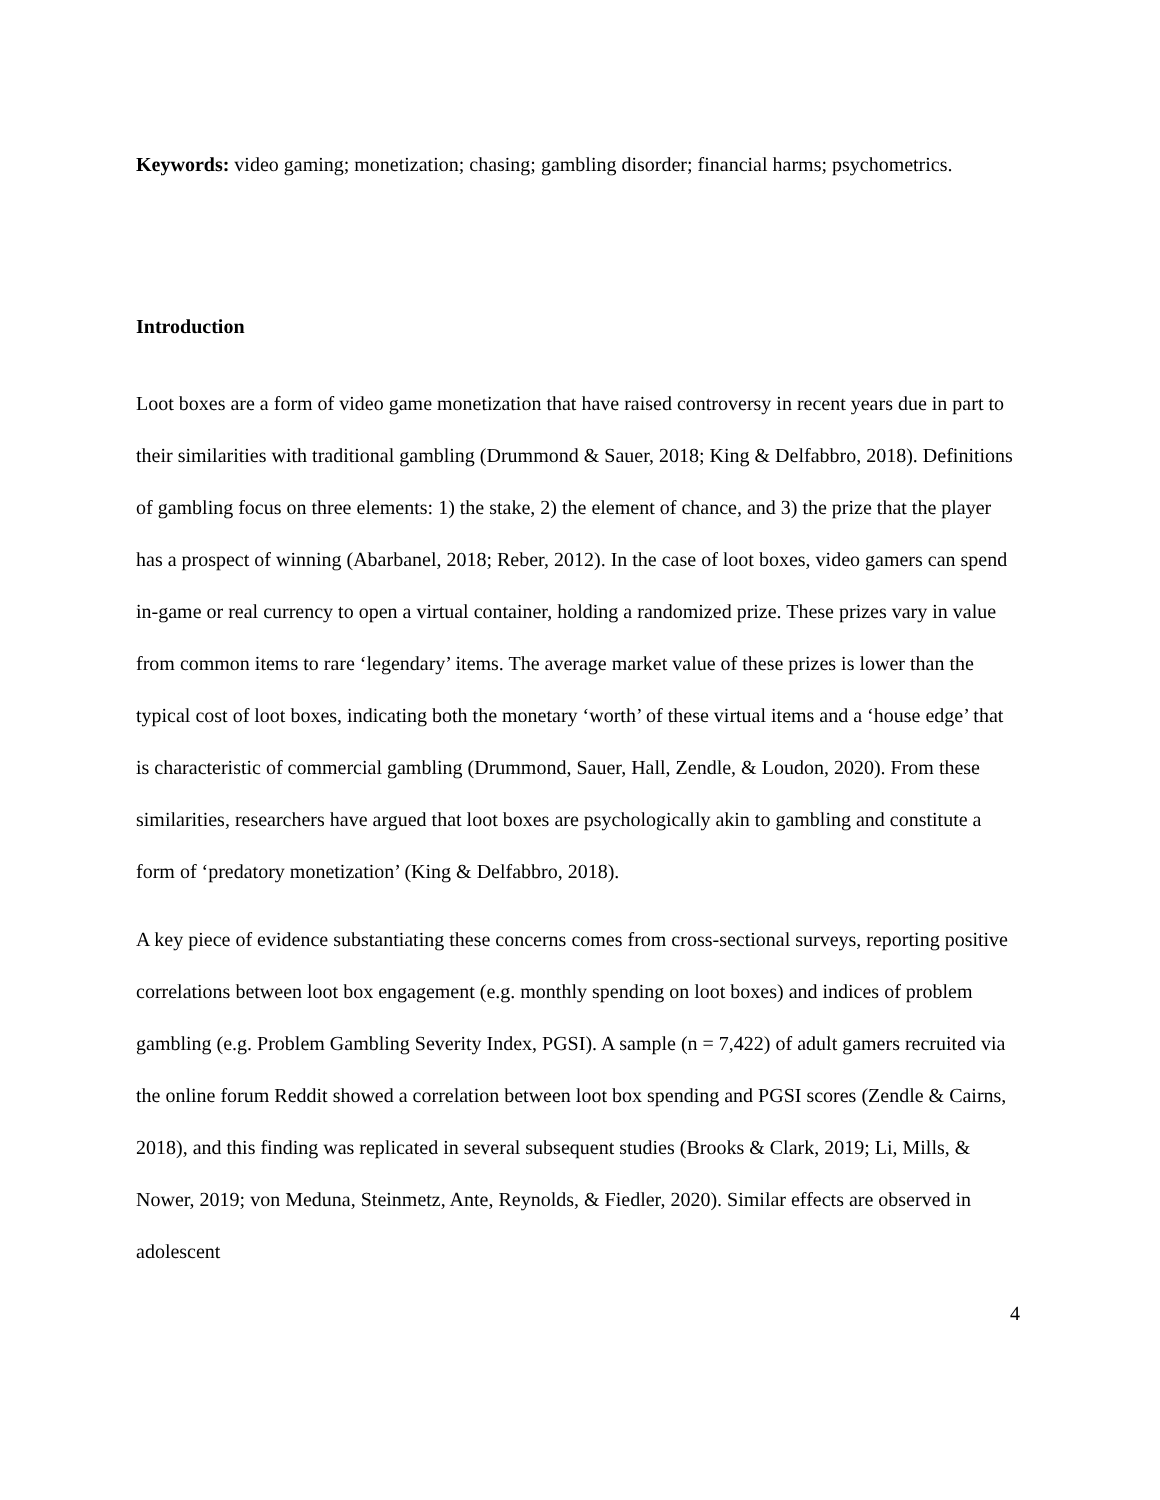Keywords: video gaming; monetization; chasing; gambling disorder; financial harms; psychometrics.
Introduction
Loot boxes are a form of video game monetization that have raised controversy in recent years due in part to their similarities with traditional gambling (Drummond & Sauer, 2018; King & Delfabbro, 2018). Definitions of gambling focus on three elements: 1) the stake, 2) the element of chance, and 3) the prize that the player has a prospect of winning (Abarbanel, 2018; Reber, 2012). In the case of loot boxes, video gamers can spend in-game or real currency to open a virtual container, holding a randomized prize. These prizes vary in value from common items to rare ‘legendary’ items. The average market value of these prizes is lower than the typical cost of loot boxes, indicating both the monetary ‘worth’ of these virtual items and a ‘house edge’ that is characteristic of commercial gambling (Drummond, Sauer, Hall, Zendle, & Loudon, 2020). From these similarities, researchers have argued that loot boxes are psychologically akin to gambling and constitute a form of ‘predatory monetization’ (King & Delfabbro, 2018).
A key piece of evidence substantiating these concerns comes from cross-sectional surveys, reporting positive correlations between loot box engagement (e.g. monthly spending on loot boxes) and indices of problem gambling (e.g. Problem Gambling Severity Index, PGSI). A sample (n = 7,422) of adult gamers recruited via the online forum Reddit showed a correlation between loot box spending and PGSI scores (Zendle & Cairns, 2018), and this finding was replicated in several subsequent studies (Brooks & Clark, 2019; Li, Mills, & Nower, 2019; von Meduna, Steinmetz, Ante, Reynolds, & Fiedler, 2020). Similar effects are observed in adolescent
4